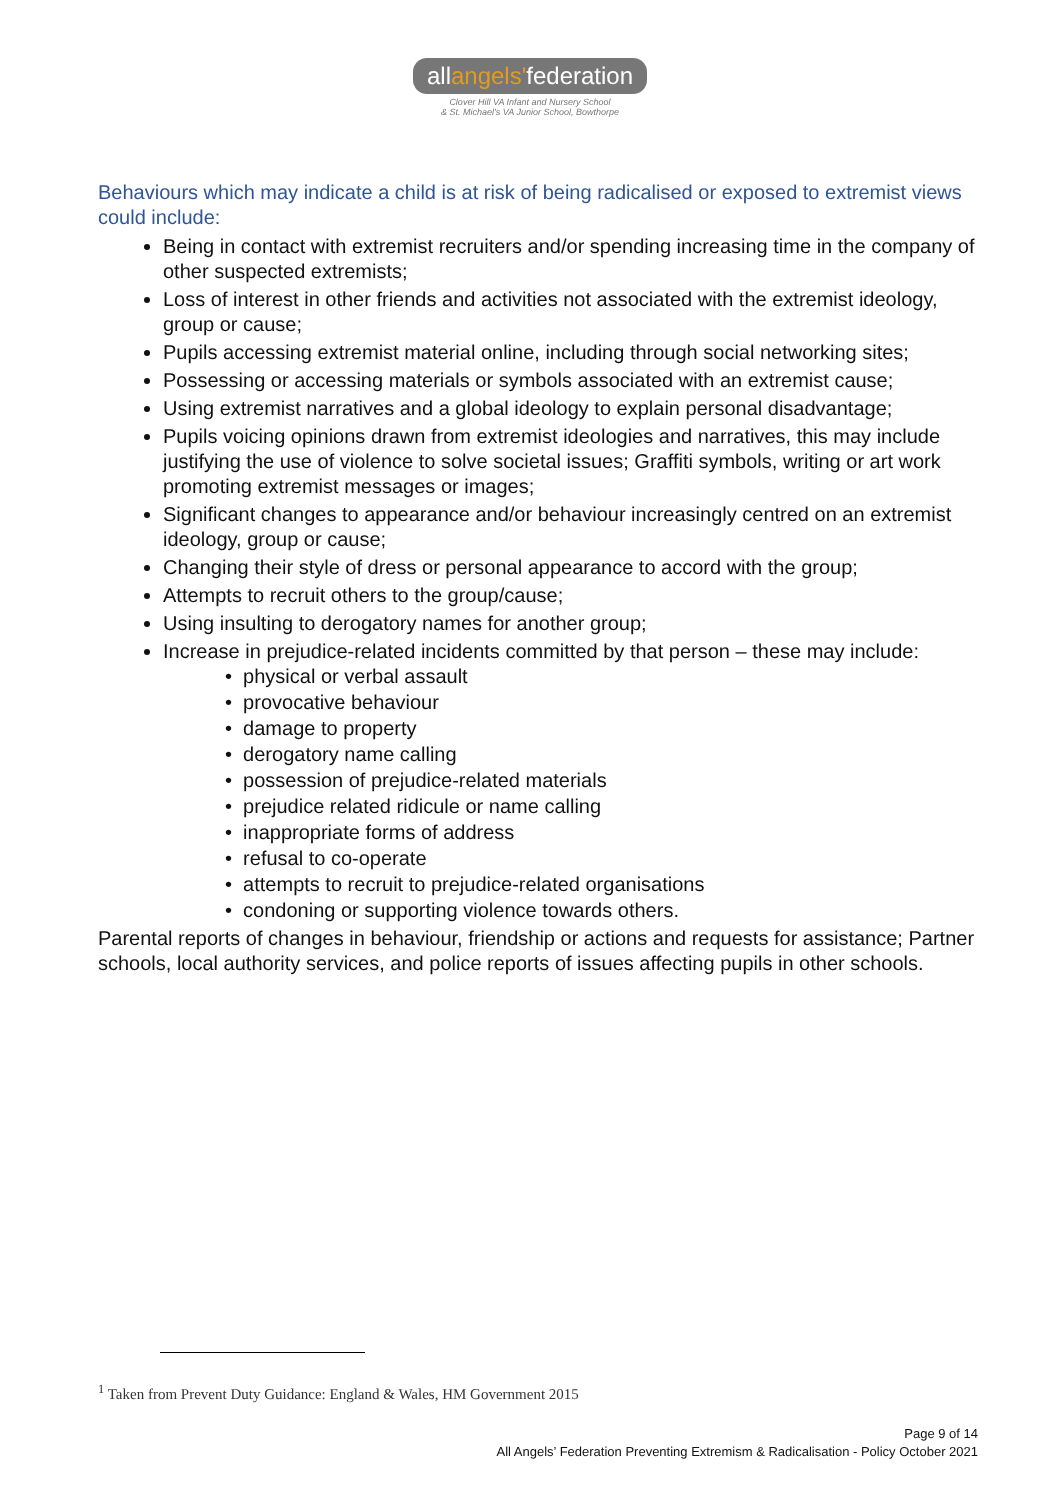allangels'federation
Clover Hill VA Infant and Nursery School
& St. Michael's VA Junior School, Bowthorpe
Behaviours which may indicate a child is at risk of being radicalised or exposed to extremist views could include:
Being in contact with extremist recruiters and/or spending increasing time in the company of other suspected extremists;
Loss of interest in other friends and activities not associated with the extremist ideology, group or cause;
Pupils accessing extremist material online, including through social networking sites;
Possessing or accessing materials or symbols associated with an extremist cause;
Using extremist narratives and a global ideology to explain personal disadvantage;
Pupils voicing opinions drawn from extremist ideologies and narratives, this may include justifying the use of violence to solve societal issues; Graffiti symbols, writing or art work promoting extremist messages or images;
Significant changes to appearance and/or behaviour increasingly centred on an extremist ideology, group or cause;
Changing their style of dress or personal appearance to accord with the group;
Attempts to recruit others to the group/cause;
Using insulting to derogatory names for another group;
Increase in prejudice-related incidents committed by that person – these may include:
• physical or verbal assault
• provocative behaviour
• damage to property
• derogatory name calling
• possession of prejudice-related materials
• prejudice related ridicule or name calling
• inappropriate forms of address
• refusal to co-operate
• attempts to recruit to prejudice-related organisations
• condoning or supporting violence towards others.
Parental reports of changes in behaviour, friendship or actions and requests for assistance; Partner schools, local authority services, and police reports of issues affecting pupils in other schools.
<sup>1</sup> Taken from Prevent Duty Guidance: England & Wales, HM Government 2015
Page 9 of 14
All Angels’ Federation Preventing Extremism & Radicalisation - Policy October 2021